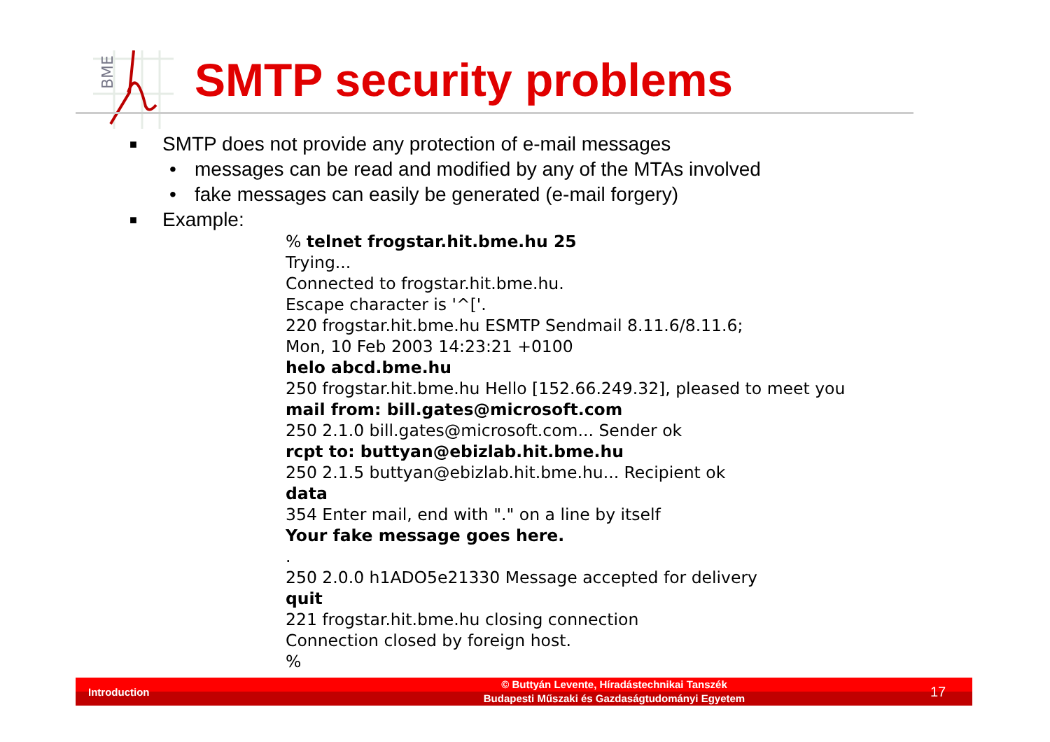BME
SMTP security problems
■ SMTP does not provide any protection of e-mail messages
• messages can be read and modified by any of the MTAs involved
• fake messages can easily be generated (e-mail forgery)
■ Example:
% telnet frogstar.hit.bme.hu 25 Trying... Connected to frogstar.hit.bme.hu. Escape character is '^['. 220 frogstar.hit.bme.hu ESMTP Sendmail 8.11.6/8.11.6; Mon, 10 Feb 2003 14:23:21 +0100 helo abcd.bme.hu 250 frogstar.hit.bme.hu Hello [152.66.249.32], pleased to meet you mail from: bill.gates@microsoft.com 250 2.1.0 bill.gates@microsoft.com... Sender ok rcpt to: buttyan@ebizlab.hit.bme.hu 250 2.1.5 buttyan@ebizlab.hit.bme.hu... Recipient ok data 354 Enter mail, end with "." on a line by itself Your fake message goes here. . 250 2.0.0 h1ADO5e21330 Message accepted for delivery quit 221 frogstar.hit.bme.hu closing connection Connection closed by foreign host. %
Introduction
© Buttyán Levente, Híradástechnikai Tanszék
Budapesti Műszaki és Gazdaságtudományi Egyetem
17